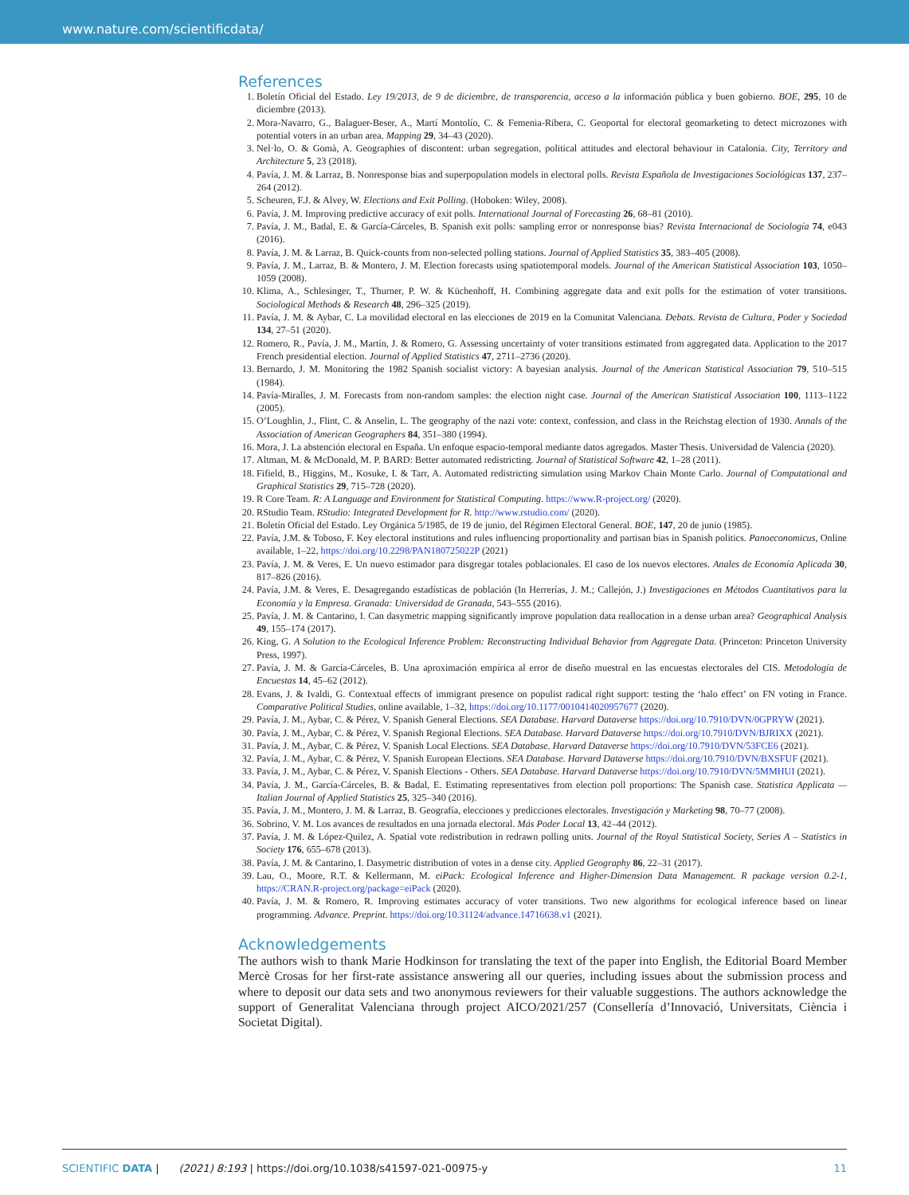www.nature.com/scientificdata/
References
1. Boletín Oficial del Estado. Ley 19/2013, de 9 de diciembre, de transparencia, acceso a la información pública y buen gobierno. BOE, 295, 10 de diciembre (2013).
2. Mora-Navarro, G., Balaguer-Beser, A., Martí Montolío, C. & Femenia-Ribera, C. Geoportal for electoral geomarketing to detect microzones with potential voters in an urban area. Mapping 29, 34–43 (2020).
3. Nel·lo, O. & Gomà, A. Geographies of discontent: urban segregation, political attitudes and electoral behaviour in Catalonia. City, Territory and Architecture 5, 23 (2018).
4. Pavía, J. M. & Larraz, B. Nonresponse bias and superpopulation models in electoral polls. Revista Española de Investigaciones Sociológicas 137, 237–264 (2012).
5. Scheuren, F.J. & Alvey, W. Elections and Exit Polling. (Hoboken: Wiley, 2008).
6. Pavía, J. M. Improving predictive accuracy of exit polls. International Journal of Forecasting 26, 68–81 (2010).
7. Pavía, J. M., Badal, E. & García-Cárceles, B. Spanish exit polls: sampling error or nonresponse bias? Revista Internacional de Sociología 74, e043 (2016).
8. Pavía, J. M. & Larraz, B. Quick-counts from non-selected polling stations. Journal of Applied Statistics 35, 383–405 (2008).
9. Pavía, J. M., Larraz, B. & Montero, J. M. Election forecasts using spatiotemporal models. Journal of the American Statistical Association 103, 1050–1059 (2008).
10. Klima, A., Schlesinger, T., Thurner, P. W. & Küchenhoff, H. Combining aggregate data and exit polls for the estimation of voter transitions. Sociological Methods & Research 48, 296–325 (2019).
11. Pavía, J. M. & Aybar, C. La movilidad electoral en las elecciones de 2019 en la Comunitat Valenciana. Debats. Revista de Cultura, Poder y Sociedad 134, 27–51 (2020).
12. Romero, R., Pavía, J. M., Martín, J. & Romero, G. Assessing uncertainty of voter transitions estimated from aggregated data. Application to the 2017 French presidential election. Journal of Applied Statistics 47, 2711–2736 (2020).
13. Bernardo, J. M. Monitoring the 1982 Spanish socialist victory: A bayesian analysis. Journal of the American Statistical Association 79, 510–515 (1984).
14. Pavía-Miralles, J. M. Forecasts from non-random samples: the election night case. Journal of the American Statistical Association 100, 1113–1122 (2005).
15. O’Loughlin, J., Flint, C. & Anselin, L. The geography of the nazi vote: context, confession, and class in the Reichstag election of 1930. Annals of the Association of American Geographers 84, 351–380 (1994).
16. Mora, J. La abstención electoral en España. Un enfoque espacio-temporal mediante datos agregados. Master Thesis. Universidad de Valencia (2020).
17. Altman, M. & McDonald, M. P. BARD: Better automated redistricting. Journal of Statistical Software 42, 1–28 (2011).
18. Fifield, B., Higgins, M., Kosuke, I. & Tarr, A. Automated redistricting simulation using Markov Chain Monte Carlo. Journal of Computational and Graphical Statistics 29, 715–728 (2020).
19. R Core Team. R: A Language and Environment for Statistical Computing. https://www.R-project.org/ (2020).
20. RStudio Team. RStudio: Integrated Development for R. http://www.rstudio.com/ (2020).
21. Boletín Oficial del Estado. Ley Orgánica 5/1985, de 19 de junio, del Régimen Electoral General. BOE, 147, 20 de junio (1985).
22. Pavía, J.M. & Toboso, F. Key electoral institutions and rules influencing proportionality and partisan bias in Spanish politics. Panoeconomicus, Online available, 1–22, https://doi.org/10.2298/PAN180725022P (2021)
23. Pavía, J. M. & Veres, E. Un nuevo estimador para disgregar totales poblacionales. El caso de los nuevos electores. Anales de Economía Aplicada 30, 817–826 (2016).
24. Pavía, J.M. & Veres, E. Desagregando estadísticas de población (In Herrerías, J. M.; Callejón, J.) Investigaciones en Métodos Cuantitativos para la Economía y la Empresa. Granada: Universidad de Granada, 543–555 (2016).
25. Pavía, J. M. & Cantarino, I. Can dasymetric mapping significantly improve population data reallocation in a dense urban area? Geographical Analysis 49, 155–174 (2017).
26. King, G. A Solution to the Ecological Inference Problem: Reconstructing Individual Behavior from Aggregate Data. (Princeton: Princeton University Press, 1997).
27. Pavía, J. M. & García-Cárceles, B. Una aproximación empírica al error de diseño muestral en las encuestas electorales del CIS. Metodología de Encuestas 14, 45–62 (2012).
28. Evans, J. & Ivaldi, G. Contextual effects of immigrant presence on populist radical right support: testing the ‘halo effect’ on FN voting in France. Comparative Political Studies, online available, 1–32, https://doi.org/10.1177/0010414020957677 (2020).
29. Pavía, J. M., Aybar, C. & Pérez, V. Spanish General Elections. SEA Database. Harvard Dataverse https://doi.org/10.7910/DVN/0GPRYW (2021).
30. Pavía, J. M., Aybar, C. & Pérez, V. Spanish Regional Elections. SEA Database. Harvard Dataverse https://doi.org/10.7910/DVN/BJRIXX (2021).
31. Pavía, J. M., Aybar, C. & Pérez, V. Spanish Local Elections. SEA Database. Harvard Dataverse https://doi.org/10.7910/DVN/53FCE6 (2021).
32. Pavía, J. M., Aybar, C. & Pérez, V. Spanish European Elections. SEA Database. Harvard Dataverse https://doi.org/10.7910/DVN/BXSFUF (2021).
33. Pavía, J. M., Aybar, C. & Pérez, V. Spanish Elections - Others. SEA Database. Harvard Dataverse https://doi.org/10.7910/DVN/5MMHUI (2021).
34. Pavía, J. M., García-Cárceles, B. & Badal, E. Estimating representatives from election poll proportions: The Spanish case. Statistica Applicata — Italian Journal of Applied Statistics 25, 325–340 (2016).
35. Pavía, J. M., Montero, J. M. & Larraz, B. Geografía, elecciones y predicciones electorales. Investigación y Marketing 98, 70–77 (2008).
36. Sobrino, V. M. Los avances de resultados en una jornada electoral. Más Poder Local 13, 42–44 (2012).
37. Pavía, J. M. & López-Quilez, A. Spatial vote redistribution in redrawn polling units. Journal of the Royal Statistical Society, Series A – Statistics in Society 176, 655–678 (2013).
38. Pavía, J. M. & Cantarino, I. Dasymetric distribution of votes in a dense city. Applied Geography 86, 22–31 (2017).
39. Lau, O., Moore, R.T. & Kellermann, M. eiPack: Ecological Inference and Higher-Dimension Data Management. R package version 0.2-1, https://CRAN.R-project.org/package=eiPack (2020).
40. Pavía, J. M. & Romero, R. Improving estimates accuracy of voter transitions. Two new algorithms for ecological inference based on linear programming. Advance. Preprint. https://doi.org/10.31124/advance.14716638.v1 (2021).
Acknowledgements
The authors wish to thank Marie Hodkinson for translating the text of the paper into English, the Editorial Board Member Mercè Crosas for her first-rate assistance answering all our queries, including issues about the submission process and where to deposit our data sets and two anonymous reviewers for their valuable suggestions. The authors acknowledge the support of Generalitat Valenciana through project AICO/2021/257 (Consellería d’Innovació, Universitats, Ciència i Societat Digital).
SCIENTIFIC DATA | (2021) 8:193 | https://doi.org/10.1038/s41597-021-00975-y 11